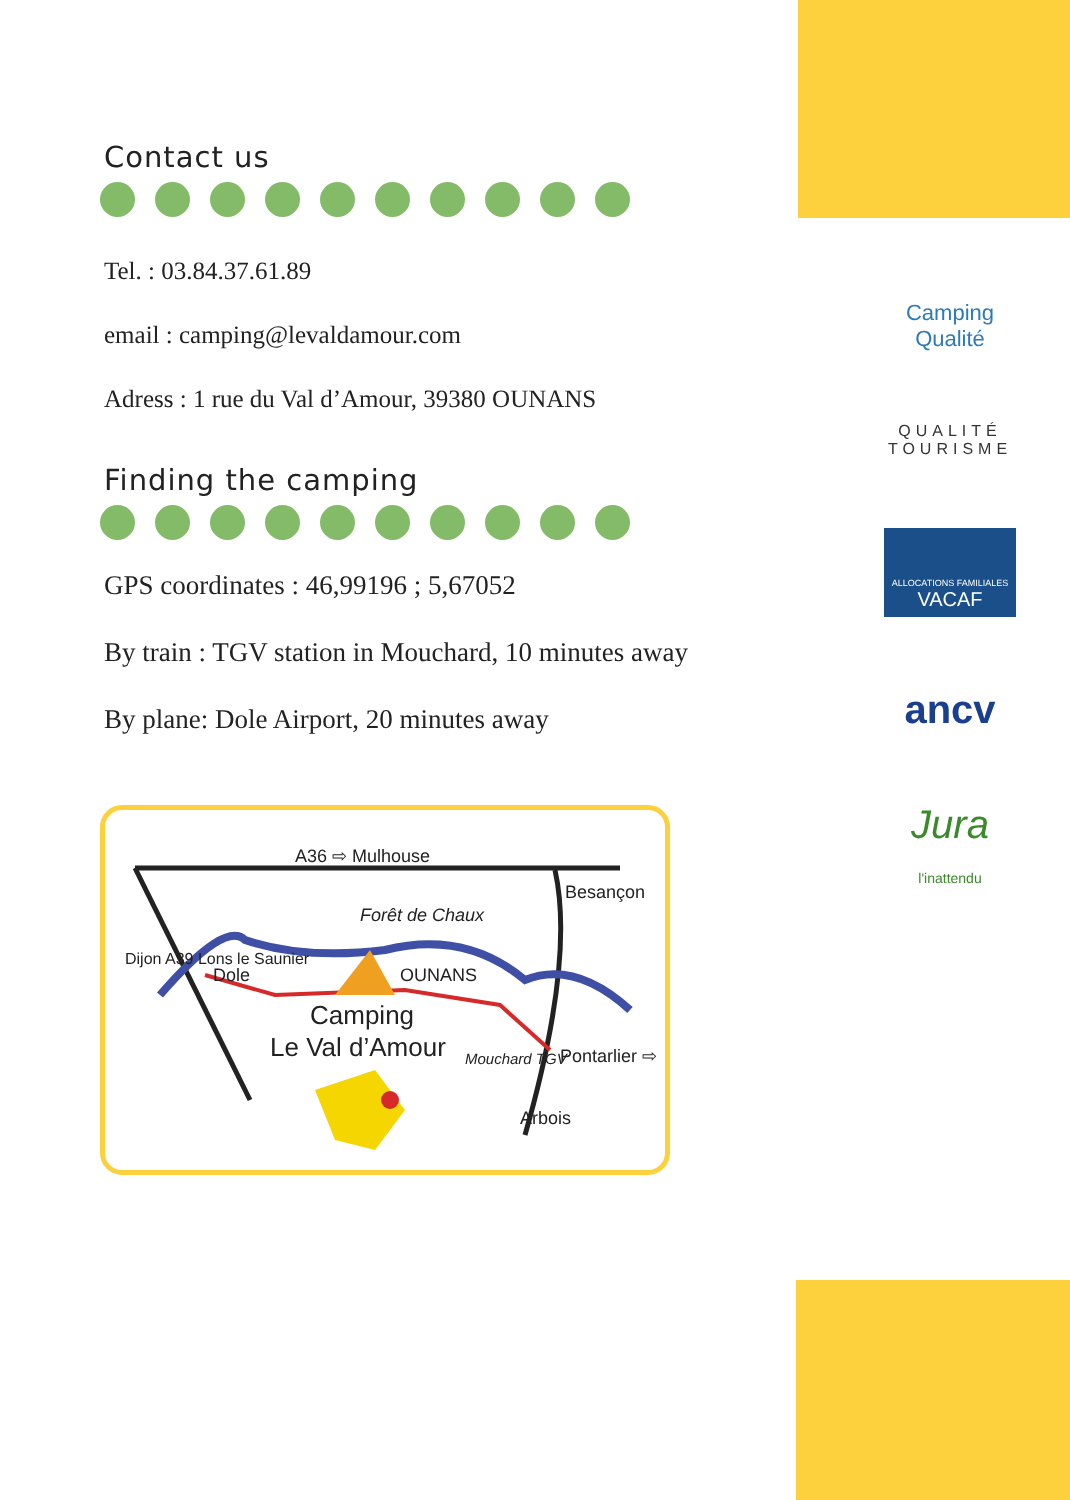Contact us
Tel. : 03.84.37.61.89
email : camping@levaldamour.com
Adress : 1 rue du Val d’Amour, 39380 OUNANS
Finding the camping
GPS coordinates : 46,99196 ; 5,67052
By train : TGV station in Mouchard, 10 minutes away
By plane: Dole Airport, 20 minutes away
A36 ⇨ Mulhouse
Besançon
Forêt de Chaux
Dole OUNANS
Camping
Le Val d’Amour
Dijon A39 Lons le Saunier
Mouchard TGV Pontarlier ⇨
Arbois
Camping
Qualité
QUALITÉ
TOURISME
ALLOCATIONS FAMILIALES
VACAF
ancv
Jura
l'inattendu